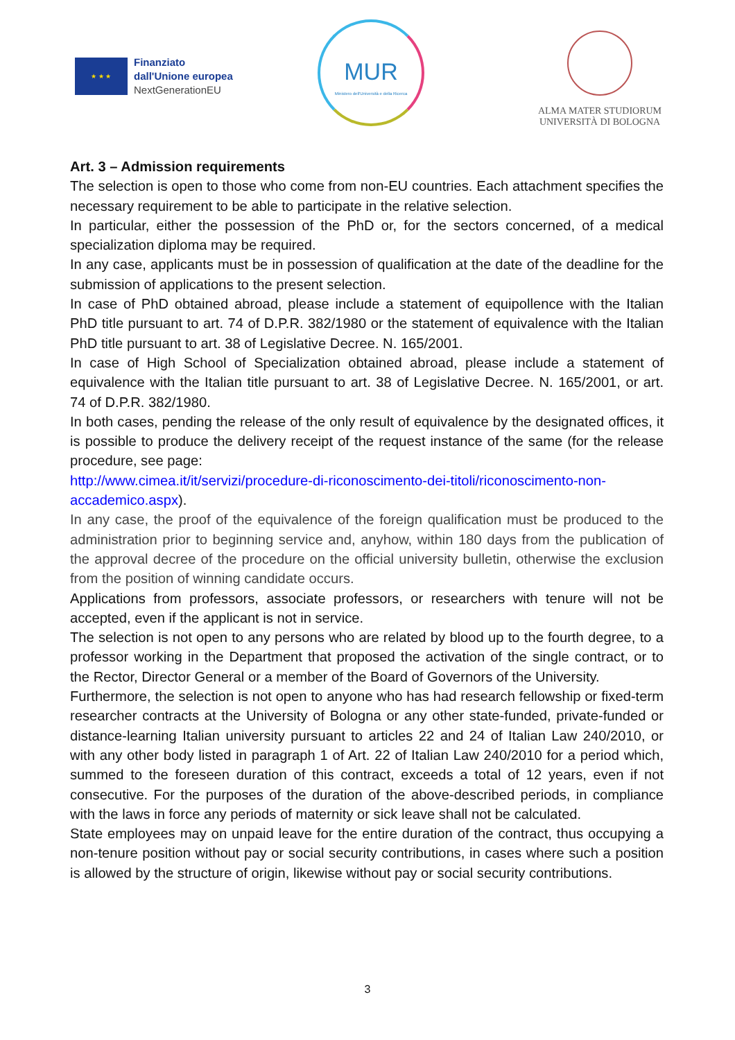★ ★ ★
Finanziato
dall'Unione europea
NextGenerationEU
MUR
Ministero dell'Università e della Ricerca
ALMA MATER STUDIORUM
UNIVERSITÀ DI BOLOGNA
Art. 3 – Admission requirements
The selection is open to those who come from non-EU countries. Each attachment specifies the necessary requirement to be able to participate in the relative selection.
In particular, either the possession of the PhD or, for the sectors concerned, of a medical specialization diploma may be required.
In any case, applicants must be in possession of qualification at the date of the deadline for the submission of applications to the present selection.
In case of PhD obtained abroad, please include a statement of equipollence with the Italian PhD title pursuant to art. 74 of D.P.R. 382/1980 or the statement of equivalence with the Italian PhD title pursuant to art. 38 of Legislative Decree. N. 165/2001.
In case of High School of Specialization obtained abroad, please include a statement of equivalence with the Italian title pursuant to art. 38 of Legislative Decree. N. 165/2001, or art. 74 of D.P.R. 382/1980.
In both cases, pending the release of the only result of equivalence by the designated offices, it is possible to produce the delivery receipt of the request instance of the same (for the release procedure, see page:
http://www.cimea.it/it/servizi/procedure-di-riconoscimento-dei-titoli/riconoscimento-non-accademico.aspx).
In any case, the proof of the equivalence of the foreign qualification must be produced to the administration prior to beginning service and, anyhow, within 180 days from the publication of the approval decree of the procedure on the official university bulletin, otherwise the exclusion from the position of winning candidate occurs.
Applications from professors, associate professors, or researchers with tenure will not be accepted, even if the applicant is not in service.
The selection is not open to any persons who are related by blood up to the fourth degree, to a professor working in the Department that proposed the activation of the single contract, or to the Rector, Director General or a member of the Board of Governors of the University.
Furthermore, the selection is not open to anyone who has had research fellowship or fixed-term researcher contracts at the University of Bologna or any other state-funded, private-funded or distance-learning Italian university pursuant to articles 22 and 24 of Italian Law 240/2010, or with any other body listed in paragraph 1 of Art. 22 of Italian Law 240/2010 for a period which, summed to the foreseen duration of this contract, exceeds a total of 12 years, even if not consecutive. For the purposes of the duration of the above-described periods, in compliance with the laws in force any periods of maternity or sick leave shall not be calculated.
State employees may on unpaid leave for the entire duration of the contract, thus occupying a non-tenure position without pay or social security contributions, in cases where such a position is allowed by the structure of origin, likewise without pay or social security contributions.
3